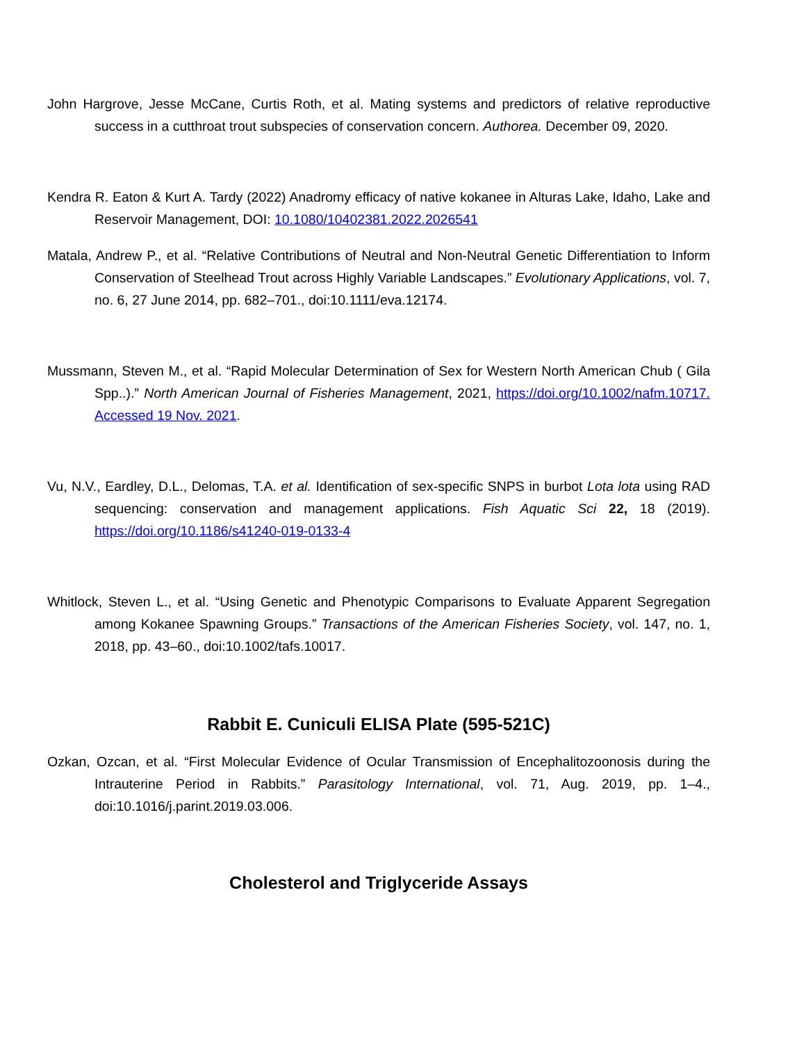John Hargrove, Jesse McCane, Curtis Roth, et al. Mating systems and predictors of relative reproductive success in a cutthroat trout subspecies of conservation concern. Authorea. December 09, 2020.
Kendra R. Eaton & Kurt A. Tardy (2022) Anadromy efficacy of native kokanee in Alturas Lake, Idaho, Lake and Reservoir Management, DOI: 10.1080/10402381.2022.2026541
Matala, Andrew P., et al. “Relative Contributions of Neutral and Non-Neutral Genetic Differentiation to Inform Conservation of Steelhead Trout across Highly Variable Landscapes.” Evolutionary Applications, vol. 7, no. 6, 27 June 2014, pp. 682–701., doi:10.1111/eva.12174.
Mussmann, Steven M., et al. “Rapid Molecular Determination of Sex for Western North American Chub ( Gila Spp..).” North American Journal of Fisheries Management, 2021, https://doi.org/10.1002/nafm.10717. Accessed 19 Nov. 2021.
Vu, N.V., Eardley, D.L., Delomas, T.A. et al. Identification of sex-specific SNPS in burbot Lota lota using RAD sequencing: conservation and management applications. Fish Aquatic Sci 22, 18 (2019). https://doi.org/10.1186/s41240-019-0133-4
Whitlock, Steven L., et al. “Using Genetic and Phenotypic Comparisons to Evaluate Apparent Segregation among Kokanee Spawning Groups.” Transactions of the American Fisheries Society, vol. 147, no. 1, 2018, pp. 43–60., doi:10.1002/tafs.10017.
Rabbit E. Cuniculi ELISA Plate (595-521C)
Ozkan, Ozcan, et al. “First Molecular Evidence of Ocular Transmission of Encephalitozoonosis during the Intrauterine Period in Rabbits.” Parasitology International, vol. 71, Aug. 2019, pp. 1–4., doi:10.1016/j.parint.2019.03.006.
Cholesterol and Triglyceride Assays